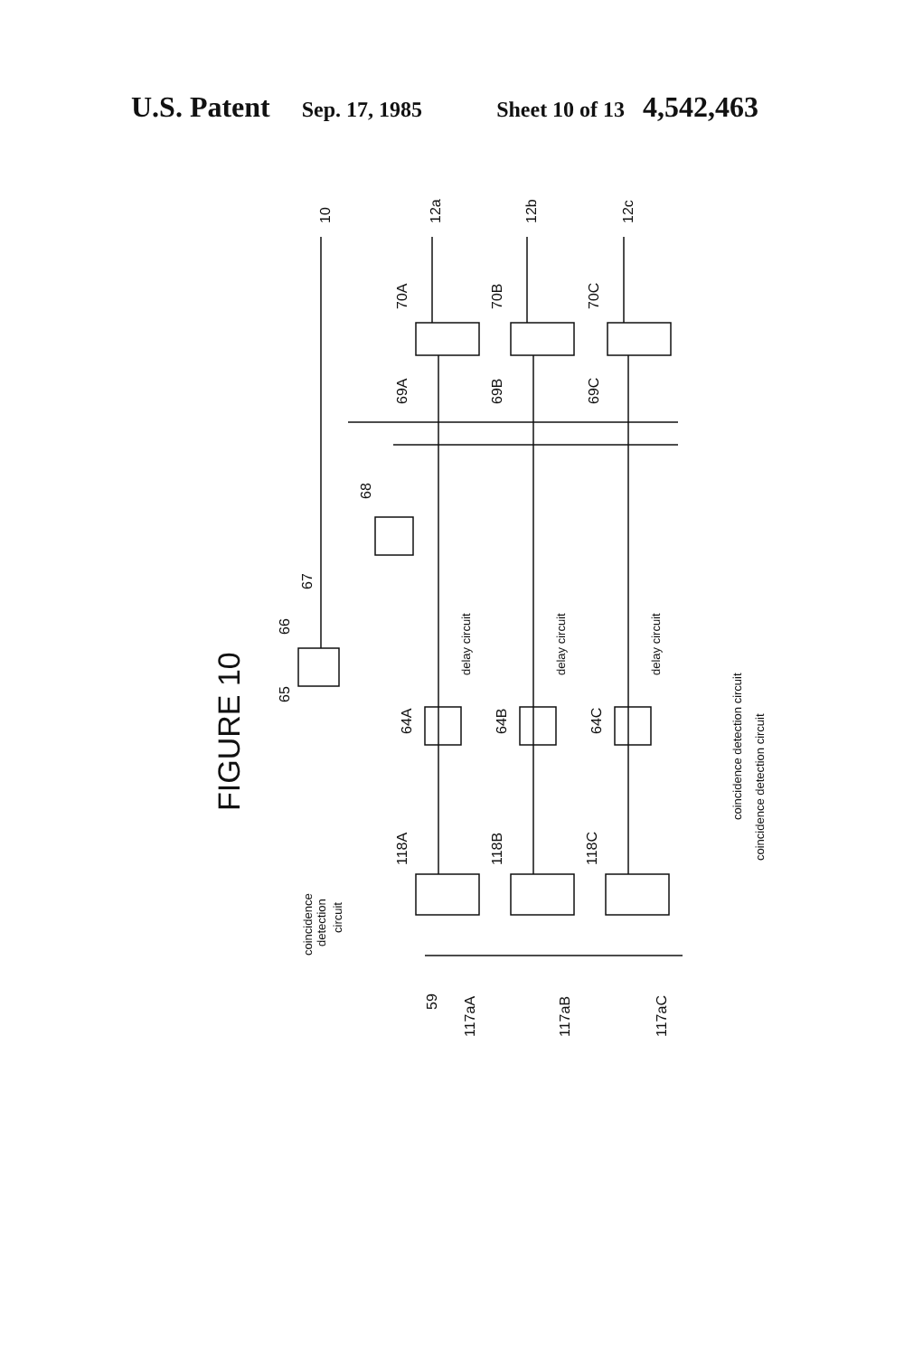U.S. Patent Sep. 17, 1985 Sheet 10 of 13 4,542,463
FIGURE 10
10
12a
12b
12c
70A
70B
70C
69A
69B
69C
68
67
66
65
64A
64B
64C
delay circuit
delay circuit
delay circuit
coincidence detection circuit
coincidence detection circuit
coincidence
detection
circuit
118A
118B
118C
59
117aA
117aB
117aC